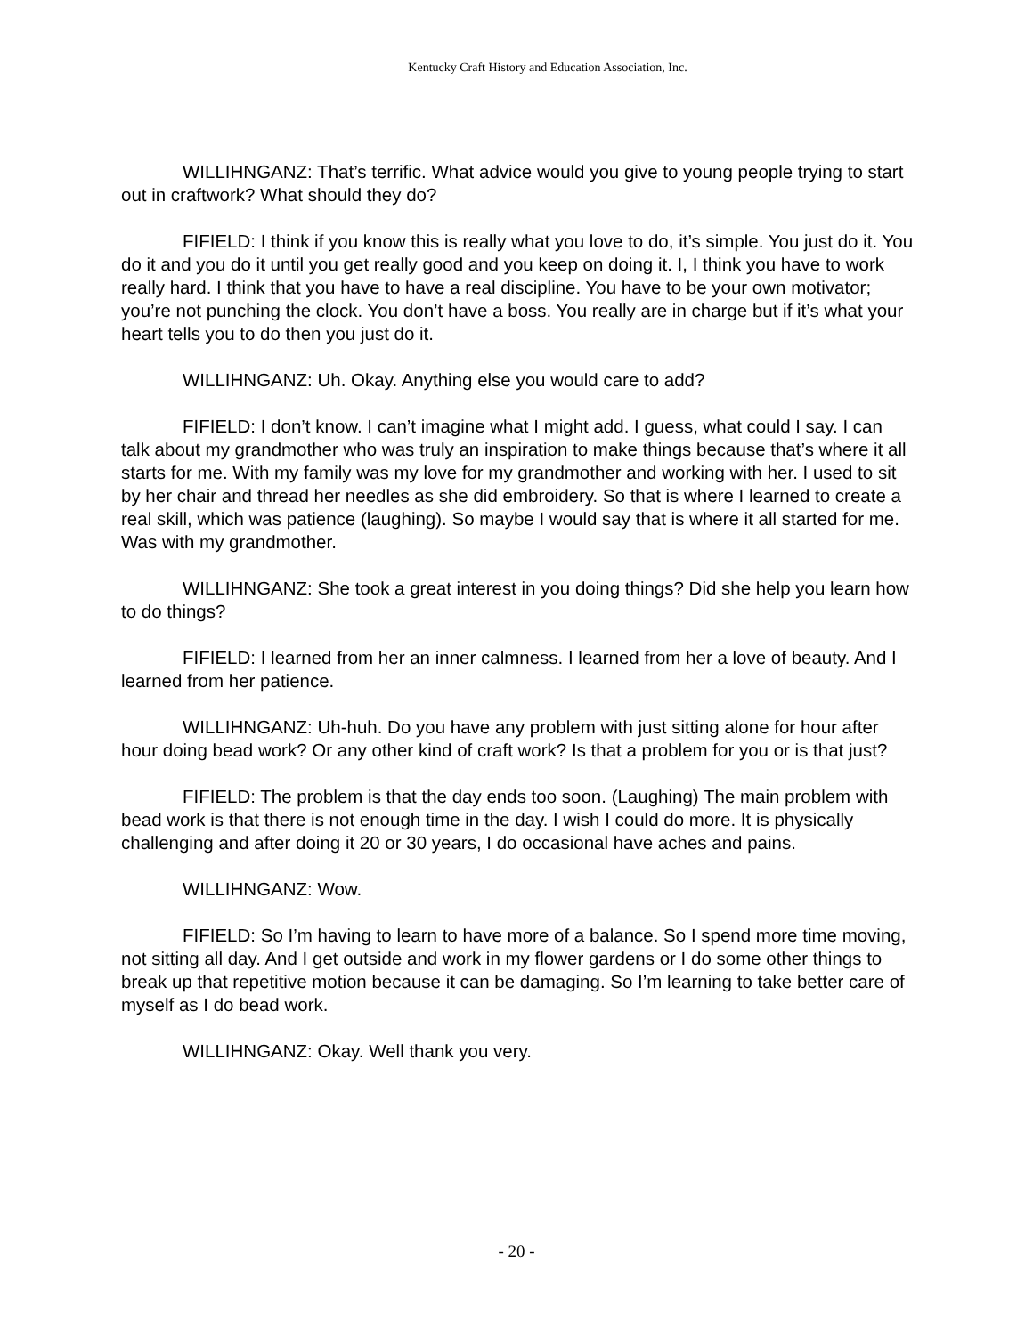Kentucky Craft History and Education Association, Inc.
WILLIHNGANZ: That’s terrific. What advice would you give to young people trying to start out in craftwork? What should they do?
FIFIELD: I think if you know this is really what you love to do, it’s simple. You just do it. You do it and you do it until you get really good and you keep on doing it. I, I think you have to work really hard. I think that you have to have a real discipline. You have to be your own motivator; you’re not punching the clock. You don’t have a boss. You really are in charge but if it’s what your heart tells you to do then you just do it.
WILLIHNGANZ: Uh. Okay. Anything else you would care to add?
FIFIELD: I don’t know. I can’t imagine what I might add. I guess, what could I say. I can talk about my grandmother who was truly an inspiration to make things because that’s where it all starts for me. With my family was my love for my grandmother and working with her. I used to sit by her chair and thread her needles as she did embroidery. So that is where I learned to create a real skill, which was patience (laughing). So maybe I would say that is where it all started for me. Was with my grandmother.
WILLIHNGANZ: She took a great interest in you doing things? Did she help you learn how to do things?
FIFIELD: I learned from her an inner calmness. I learned from her a love of beauty. And I learned from her patience.
WILLIHNGANZ: Uh-huh. Do you have any problem with just sitting alone for hour after hour doing bead work? Or any other kind of craft work? Is that a problem for you or is that just?
FIFIELD: The problem is that the day ends too soon. (Laughing) The main problem with bead work is that there is not enough time in the day. I wish I could do more. It is physically challenging and after doing it 20 or 30 years, I do occasional have aches and pains.
WILLIHNGANZ: Wow.
FIFIELD: So I’m having to learn to have more of a balance. So I spend more time moving, not sitting all day. And I get outside and work in my flower gardens or I do some other things to break up that repetitive motion because it can be damaging. So I’m learning to take better care of myself as I do bead work.
WILLIHNGANZ: Okay. Well thank you very.
- 20 -